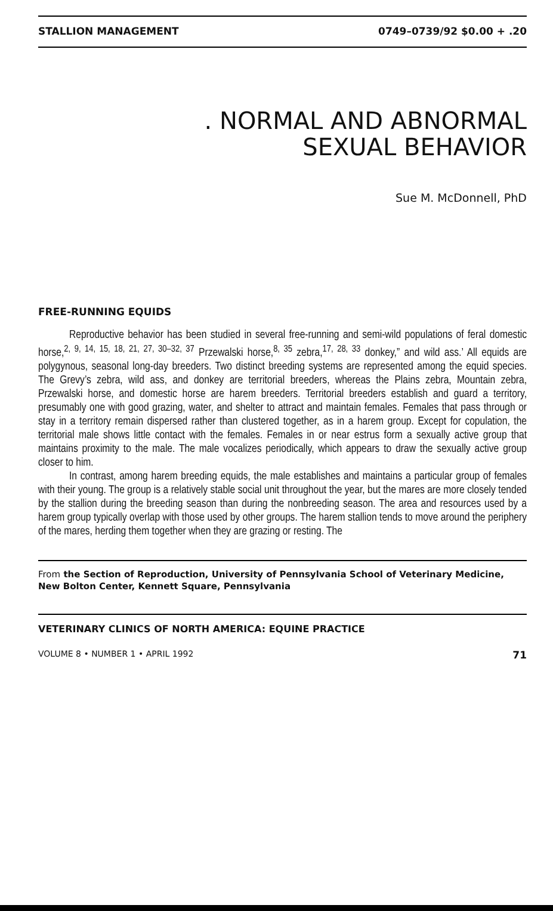STALLION MANAGEMENT 0749–0739/92 $0.00 + .20
. NORMAL AND ABNORMAL
SEXUAL BEHAVIOR
Sue M. McDonnell, PhD
FREE-RUNNING EQUIDS
Reproductive behavior has been studied in several free-running and semi-wild populations of feral domestic horse,<sup>2, 9, 14, 15, 18, 21, 27, 30–32, 37</sup> Przewalski horse,<sup>8, 35</sup> zebra,<sup>17, 28, 33</sup> donkey,” and wild ass.’ All equids are polygynous, seasonal long-day breeders. Two distinct breeding systems are represented among the equid species. The Grevy’s zebra, wild ass, and donkey are territorial breeders, whereas the Plains zebra, Mountain zebra, Przewalski horse, and domestic horse are harem breeders. Territorial breeders establish and guard a territory, presumably one with good grazing, water, and shelter to attract and maintain females. Females that pass through or stay in a territory remain dispersed rather than clustered together, as in a harem group. Except for copulation, the territorial male shows little contact with the females. Females in or near estrus form a sexually active group that maintains proximity to the male. The male vocalizes periodically, which appears to draw the sexually active group closer to him.
In contrast, among harem breeding equids, the male establishes and maintains a particular group of females with their young. The group is a relatively stable social unit throughout the year, but the mares are more closely tended by the stallion during the breeding season than during the nonbreeding season. The area and resources used by a harem group typically overlap with those used by other groups. The harem stallion tends to move around the periphery of the mares, herding them together when they are grazing or resting. The
From the Section of Reproduction, University of Pennsylvania School of Veterinary Medicine, New Bolton Center, Kennett Square, Pennsylvania
VETERINARY CLINICS OF NORTH AMERICA: EQUINE PRACTICE
VOLUME 8 • NUMBER 1 • APRIL 1992 71